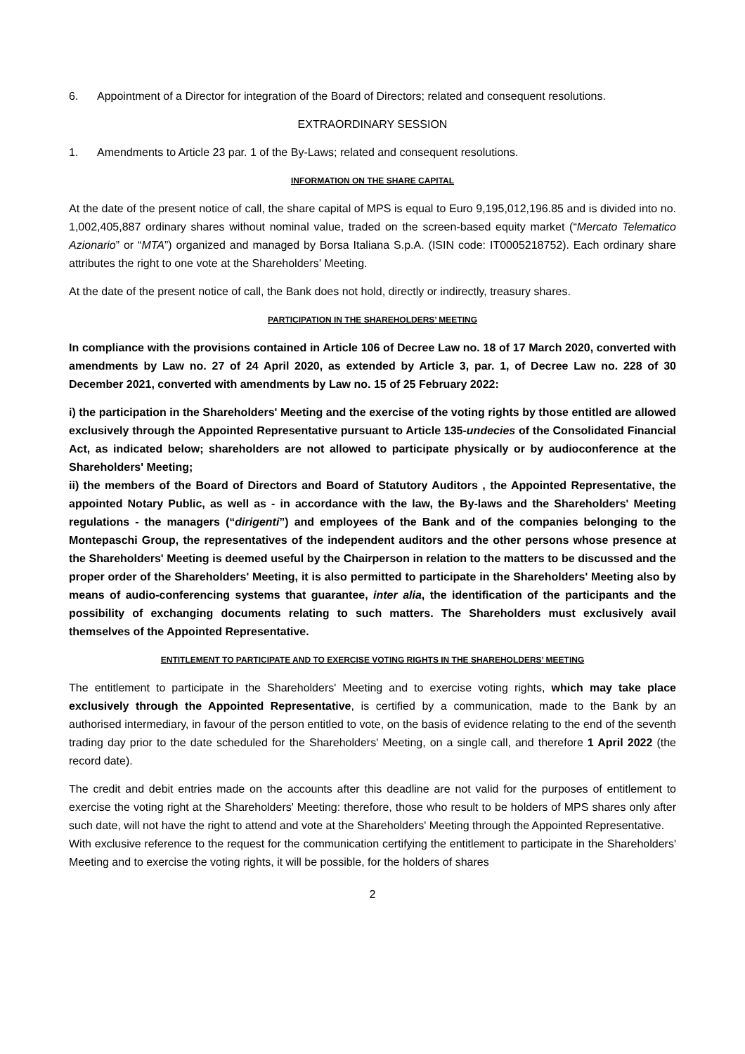6. Appointment of a Director for integration of the Board of Directors; related and consequent resolutions.
EXTRAORDINARY SESSION
1. Amendments to Article 23 par. 1 of the By-Laws; related and consequent resolutions.
INFORMATION ON THE SHARE CAPITAL
At the date of the present notice of call, the share capital of MPS is equal to Euro 9,195,012,196.85 and is divided into no. 1,002,405,887 ordinary shares without nominal value, traded on the screen-based equity market (“Mercato Telematico Azionario” or “MTA”) organized and managed by Borsa Italiana S.p.A. (ISIN code: IT0005218752). Each ordinary share attributes the right to one vote at the Shareholders’ Meeting.
At the date of the present notice of call, the Bank does not hold, directly or indirectly, treasury shares.
PARTICIPATION IN THE SHAREHOLDERS’ MEETING
In compliance with the provisions contained in Article 106 of Decree Law no. 18 of 17 March 2020, converted with amendments by Law no. 27 of 24 April 2020, as extended by Article 3, par. 1, of Decree Law no. 228 of 30 December 2021, converted with amendments by Law no. 15 of 25 February 2022:
i) the participation in the Shareholders' Meeting and the exercise of the voting rights by those entitled are allowed exclusively through the Appointed Representative pursuant to Article 135-undecies of the Consolidated Financial Act, as indicated below; shareholders are not allowed to participate physically or by audioconference at the Shareholders' Meeting;
ii) the members of the Board of Directors and Board of Statutory Auditors , the Appointed Representative, the appointed Notary Public, as well as - in accordance with the law, the By-laws and the Shareholders' Meeting regulations - the managers (“dirigenti”) and employees of the Bank and of the companies belonging to the Montepaschi Group, the representatives of the independent auditors and the other persons whose presence at the Shareholders' Meeting is deemed useful by the Chairperson in relation to the matters to be discussed and the proper order of the Shareholders' Meeting, it is also permitted to participate in the Shareholders' Meeting also by means of audio-conferencing systems that guarantee, inter alia, the identification of the participants and the possibility of exchanging documents relating to such matters. The Shareholders must exclusively avail themselves of the Appointed Representative.
ENTITLEMENT TO PARTICIPATE AND TO EXERCISE VOTING RIGHTS IN THE SHAREHOLDERS’ MEETING
The entitlement to participate in the Shareholders' Meeting and to exercise voting rights, which may take place exclusively through the Appointed Representative, is certified by a communication, made to the Bank by an authorised intermediary, in favour of the person entitled to vote, on the basis of evidence relating to the end of the seventh trading day prior to the date scheduled for the Shareholders' Meeting, on a single call, and therefore 1 April 2022 (the record date).
The credit and debit entries made on the accounts after this deadline are not valid for the purposes of entitlement to exercise the voting right at the Shareholders' Meeting: therefore, those who result to be holders of MPS shares only after such date, will not have the right to attend and vote at the Shareholders' Meeting through the Appointed Representative.
With exclusive reference to the request for the communication certifying the entitlement to participate in the Shareholders' Meeting and to exercise the voting rights, it will be possible, for the holders of shares
2